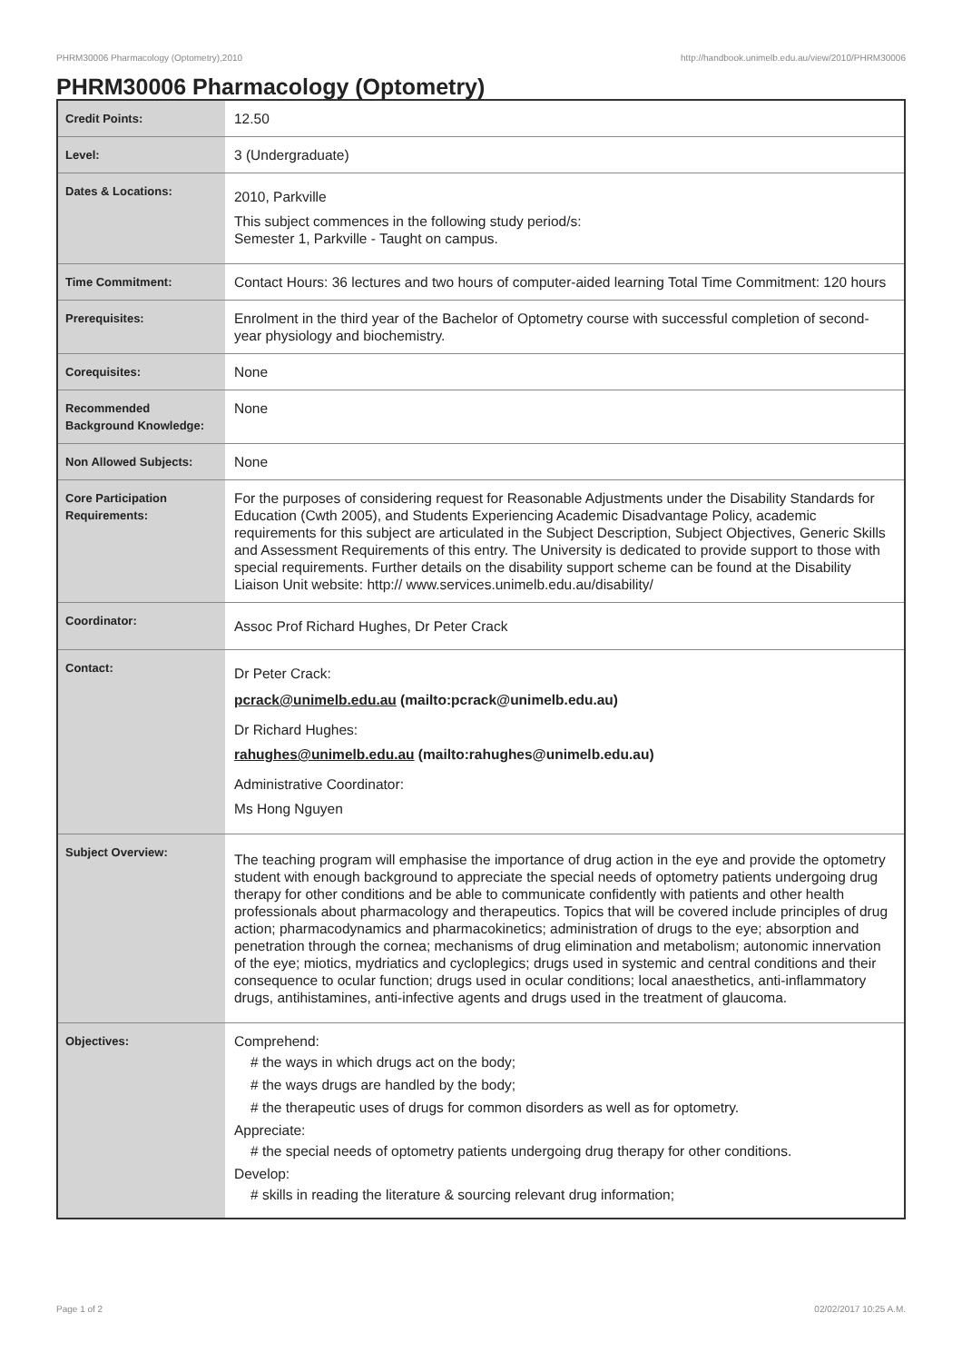PHRM30006 Pharmacology (Optometry),2010 http://handbook.unimelb.edu.au/view/2010/PHRM30006
PHRM30006 Pharmacology (Optometry)
| Credit Points: | 12.50 |
| Level: | 3 (Undergraduate) |
| Dates & Locations: | 2010, Parkville This subject commences in the following study period/s: Semester 1, Parkville - Taught on campus. |
| Time Commitment: | Contact Hours: 36 lectures and two hours of computer-aided learning Total Time Commitment: 120 hours |
| Prerequisites: | Enrolment in the third year of the Bachelor of Optometry course with successful completion of second-year physiology and biochemistry. |
| Corequisites: | None |
| Recommended Background Knowledge: | None |
| Non Allowed Subjects: | None |
| Core Participation Requirements: | For the purposes of considering request for Reasonable Adjustments under the Disability Standards for Education (Cwth 2005), and Students Experiencing Academic Disadvantage Policy, academic requirements for this subject are articulated in the Subject Description, Subject Objectives, Generic Skills and Assessment Requirements of this entry. The University is dedicated to provide support to those with special requirements. Further details on the disability support scheme can be found at the Disability Liaison Unit website: http:// www.services.unimelb.edu.au/disability/ |
| Coordinator: | Assoc Prof Richard Hughes, Dr Peter Crack |
| Contact: | Dr Peter Crack: pcrack@unimelb.edu.au (mailto:pcrack@unimelb.edu.au) Dr Richard Hughes: rahughes@unimelb.edu.au (mailto:rahughes@unimelb.edu.au) Administrative Coordinator: Ms Hong Nguyen |
| Subject Overview: | The teaching program will emphasise the importance of drug action in the eye and provide the optometry student with enough background to appreciate the special needs of optometry patients undergoing drug therapy for other conditions and be able to communicate confidently with patients and other health professionals about pharmacology and therapeutics. Topics that will be covered include principles of drug action; pharmacodynamics and pharmacokinetics; administration of drugs to the eye; absorption and penetration through the cornea; mechanisms of drug elimination and metabolism; autonomic innervation of the eye; miotics, mydriatics and cycloplegics; drugs used in systemic and central conditions and their consequence to ocular function; drugs used in ocular conditions; local anaesthetics, anti-inflammatory drugs, antihistamines, anti-infective agents and drugs used in the treatment of glaucoma. |
| Objectives: | Comprehend: # the ways in which drugs act on the body; # the ways drugs are handled by the body; # the therapeutic uses of drugs for common disorders as well as for optometry. Appreciate: # the special needs of optometry patients undergoing drug therapy for other conditions. Develop: # skills in reading the literature & sourcing relevant drug information; |
Page 1 of 2 02/02/2017 10:25 A.M.